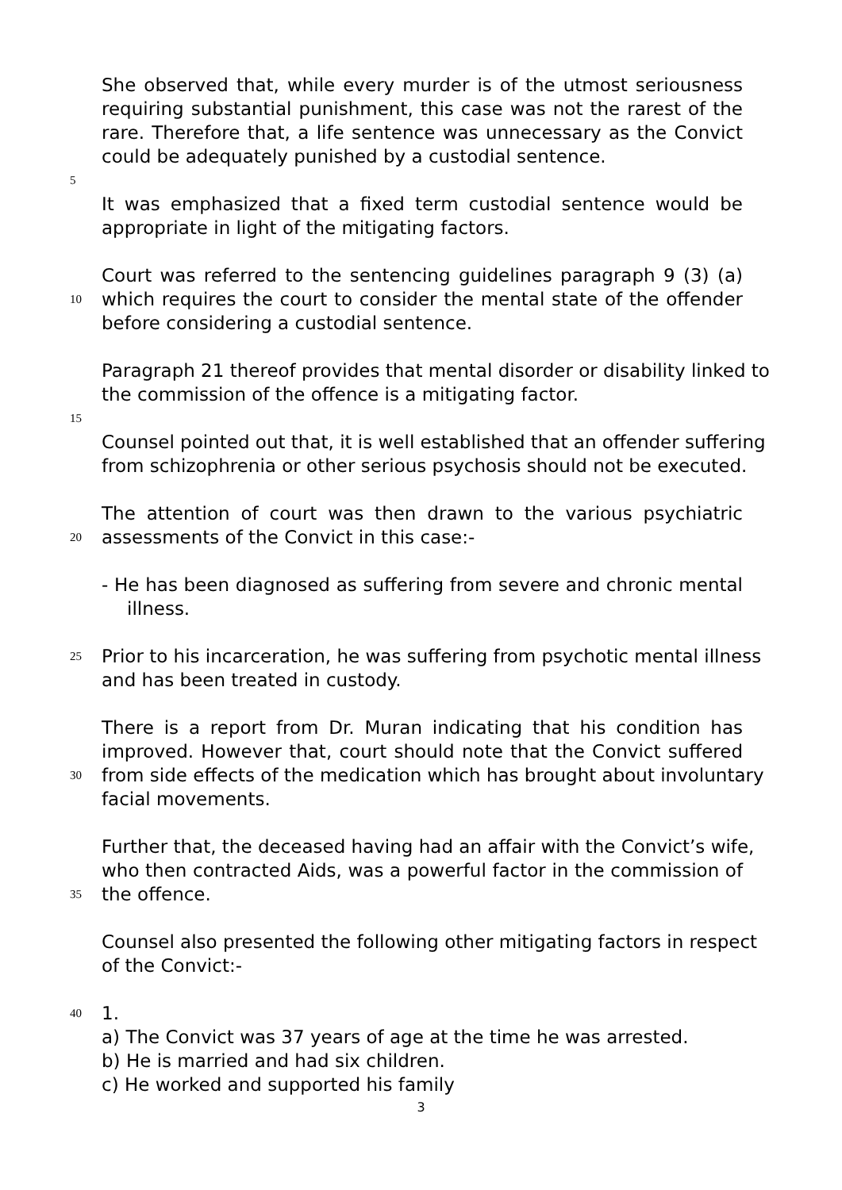She observed that, while every murder is of the utmost seriousness
requiring substantial punishment, this case was not the rarest of the
rare. Therefore that, a life sentence was unnecessary as the Convict
could be adequately punished by a custodial sentence.
5
It was emphasized that a fixed term custodial sentence would be
appropriate in light of the mitigating factors.
Court was referred to the sentencing guidelines paragraph 9 (3) (a)
10 which requires the court to consider the mental state of the offender
before considering a custodial sentence.
Paragraph 21 thereof provides that mental disorder or disability linked to
the commission of the offence is a mitigating factor.
15
Counsel pointed out that, it is well established that an offender suffering
from schizophrenia or other serious psychosis should not be executed.
The attention of court was then drawn to the various psychiatric
20 assessments of the Convict in this case:-
- He has been diagnosed as suffering from severe and chronic mental
illness.
25 Prior to his incarceration, he was suffering from psychotic mental illness
and has been treated in custody.
There is a report from Dr. Muran indicating that his condition has
improved. However that, court should note that the Convict suffered
30 from side effects of the medication which has brought about involuntary
facial movements.
Further that, the deceased having had an affair with the Convict’s wife,
who then contracted Aids, was a powerful factor in the commission of
35 the offence.
Counsel also presented the following other mitigating factors in respect
of the Convict:-
40 1.
a) The Convict was 37 years of age at the time he was arrested.
b) He is married and had six children.
c) He worked and supported his family
3